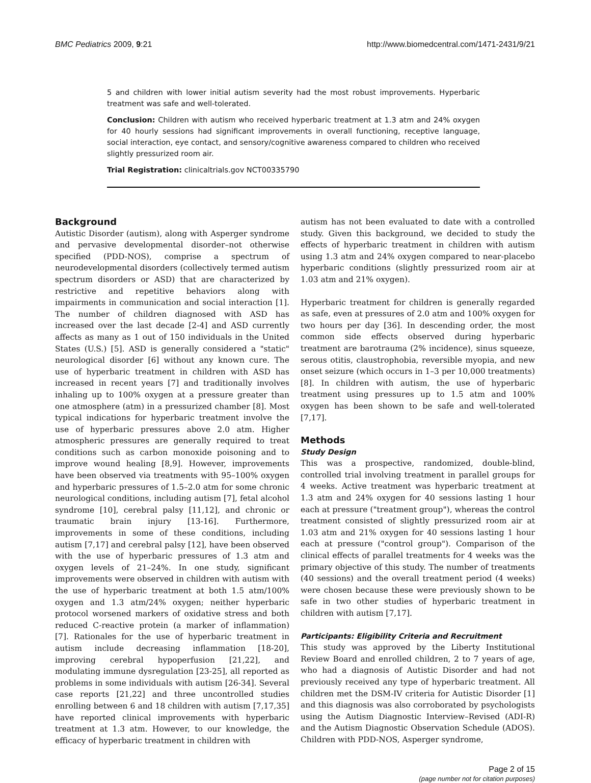BMC Pediatrics 2009, 9:21 http://www.biomedcentral.com/1471-2431/9/21
5 and children with lower initial autism severity had the most robust improvements. Hyperbaric treatment was safe and well-tolerated.
Conclusion: Children with autism who received hyperbaric treatment at 1.3 atm and 24% oxygen for 40 hourly sessions had significant improvements in overall functioning, receptive language, social interaction, eye contact, and sensory/cognitive awareness compared to children who received slightly pressurized room air.
Trial Registration: clinicaltrials.gov NCT00335790
Background
Autistic Disorder (autism), along with Asperger syndrome and pervasive developmental disorder–not otherwise specified (PDD-NOS), comprise a spectrum of neurodevelopmental disorders (collectively termed autism spectrum disorders or ASD) that are characterized by restrictive and repetitive behaviors along with impairments in communication and social interaction [1]. The number of children diagnosed with ASD has increased over the last decade [2-4] and ASD currently affects as many as 1 out of 150 individuals in the United States (U.S.) [5]. ASD is generally considered a "static" neurological disorder [6] without any known cure. The use of hyperbaric treatment in children with ASD has increased in recent years [7] and traditionally involves inhaling up to 100% oxygen at a pressure greater than one atmosphere (atm) in a pressurized chamber [8]. Most typical indications for hyperbaric treatment involve the use of hyperbaric pressures above 2.0 atm. Higher atmospheric pressures are generally required to treat conditions such as carbon monoxide poisoning and to improve wound healing [8,9]. However, improvements have been observed via treatments with 95–100% oxygen and hyperbaric pressures of 1.5–2.0 atm for some chronic neurological conditions, including autism [7], fetal alcohol syndrome [10], cerebral palsy [11,12], and chronic or traumatic brain injury [13-16]. Furthermore, improvements in some of these conditions, including autism [7,17] and cerebral palsy [12], have been observed with the use of hyperbaric pressures of 1.3 atm and oxygen levels of 21–24%. In one study, significant improvements were observed in children with autism with the use of hyperbaric treatment at both 1.5 atm/100% oxygen and 1.3 atm/24% oxygen; neither hyperbaric protocol worsened markers of oxidative stress and both reduced C-reactive protein (a marker of inflammation) [7]. Rationales for the use of hyperbaric treatment in autism include decreasing inflammation [18-20], improving cerebral hypoperfusion [21,22], and modulating immune dysregulation [23-25], all reported as problems in some individuals with autism [26-34]. Several case reports [21,22] and three uncontrolled studies enrolling between 6 and 18 children with autism [7,17,35] have reported clinical improvements with hyperbaric treatment at 1.3 atm. However, to our knowledge, the efficacy of hyperbaric treatment in children with
autism has not been evaluated to date with a controlled study. Given this background, we decided to study the effects of hyperbaric treatment in children with autism using 1.3 atm and 24% oxygen compared to near-placebo hyperbaric conditions (slightly pressurized room air at 1.03 atm and 21% oxygen).
Hyperbaric treatment for children is generally regarded as safe, even at pressures of 2.0 atm and 100% oxygen for two hours per day [36]. In descending order, the most common side effects observed during hyperbaric treatment are barotrauma (2% incidence), sinus squeeze, serous otitis, claustrophobia, reversible myopia, and new onset seizure (which occurs in 1–3 per 10,000 treatments) [8]. In children with autism, the use of hyperbaric treatment using pressures up to 1.5 atm and 100% oxygen has been shown to be safe and well-tolerated [7,17].
Methods
Study Design
This was a prospective, randomized, double-blind, controlled trial involving treatment in parallel groups for 4 weeks. Active treatment was hyperbaric treatment at 1.3 atm and 24% oxygen for 40 sessions lasting 1 hour each at pressure ("treatment group"), whereas the control treatment consisted of slightly pressurized room air at 1.03 atm and 21% oxygen for 40 sessions lasting 1 hour each at pressure ("control group"). Comparison of the clinical effects of parallel treatments for 4 weeks was the primary objective of this study. The number of treatments (40 sessions) and the overall treatment period (4 weeks) were chosen because these were previously shown to be safe in two other studies of hyperbaric treatment in children with autism [7,17].
Participants: Eligibility Criteria and Recruitment
This study was approved by the Liberty Institutional Review Board and enrolled children, 2 to 7 years of age, who had a diagnosis of Autistic Disorder and had not previously received any type of hyperbaric treatment. All children met the DSM-IV criteria for Autistic Disorder [1] and this diagnosis was also corroborated by psychologists using the Autism Diagnostic Interview–Revised (ADI-R) and the Autism Diagnostic Observation Schedule (ADOS). Children with PDD-NOS, Asperger syndrome,
Page 2 of 15
(page number not for citation purposes)